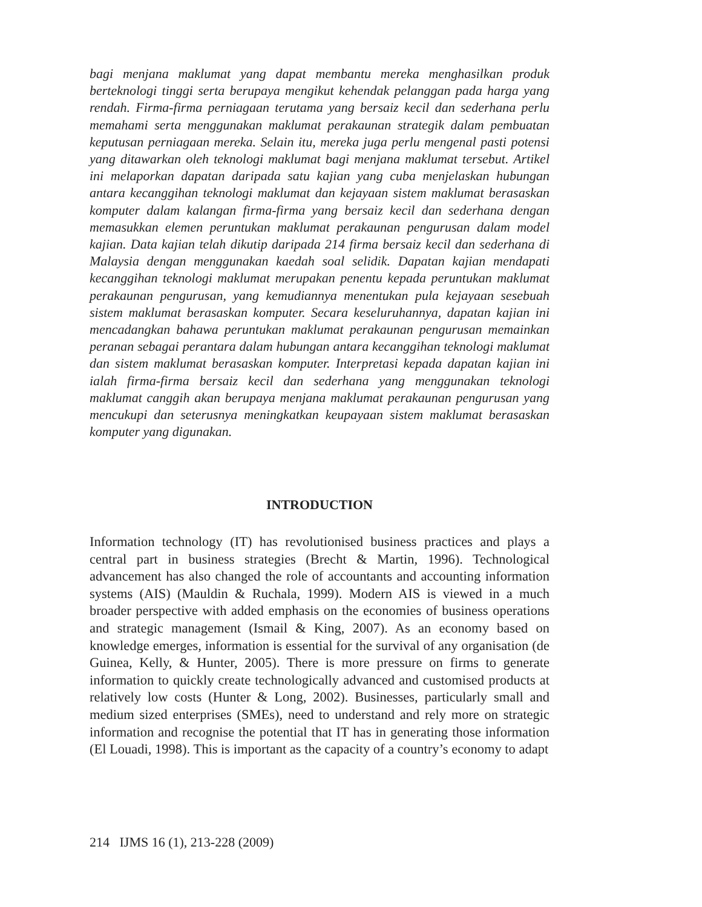bagi menjana maklumat yang dapat membantu mereka menghasilkan produk berteknologi tinggi serta berupaya mengikut kehendak pelanggan pada harga yang rendah. Firma-firma perniagaan terutama yang bersaiz kecil dan sederhana perlu memahami serta menggunakan maklumat perakaunan strategik dalam pembuatan keputusan perniagaan mereka. Selain itu, mereka juga perlu mengenal pasti potensi yang ditawarkan oleh teknologi maklumat bagi menjana maklumat tersebut. Artikel ini melaporkan dapatan daripada satu kajian yang cuba menjelaskan hubungan antara kecanggihan teknologi maklumat dan kejayaan sistem maklumat berasaskan komputer dalam kalangan firma-firma yang bersaiz kecil dan sederhana dengan memasukkan elemen peruntukan maklumat perakaunan pengurusan dalam model kajian. Data kajian telah dikutip daripada 214 firma bersaiz kecil dan sederhana di Malaysia dengan menggunakan kaedah soal selidik. Dapatan kajian mendapati kecanggihan teknologi maklumat merupakan penentu kepada peruntukan maklumat perakaunan pengurusan, yang kemudiannya menentukan pula kejayaan sesebuah sistem maklumat berasaskan komputer. Secara keseluruhannya, dapatan kajian ini mencadangkan bahawa peruntukan maklumat perakaunan pengurusan memainkan peranan sebagai perantara dalam hubungan antara kecanggihan teknologi maklumat dan sistem maklumat berasaskan komputer. Interpretasi kepada dapatan kajian ini ialah firma-firma bersaiz kecil dan sederhana yang menggunakan teknologi maklumat canggih akan berupaya menjana maklumat perakaunan pengurusan yang mencukupi dan seterusnya meningkatkan keupayaan sistem maklumat berasaskan komputer yang digunakan.
INTRODUCTION
Information technology (IT) has revolutionised business practices and plays a central part in business strategies (Brecht & Martin, 1996). Technological advancement has also changed the role of accountants and accounting information systems (AIS) (Mauldin & Ruchala, 1999). Modern AIS is viewed in a much broader perspective with added emphasis on the economies of business operations and strategic management (Ismail & King, 2007). As an economy based on knowledge emerges, information is essential for the survival of any organisation (de Guinea, Kelly, & Hunter, 2005). There is more pressure on firms to generate information to quickly create technologically advanced and customised products at relatively low costs (Hunter & Long, 2002). Businesses, particularly small and medium sized enterprises (SMEs), need to understand and rely more on strategic information and recognise the potential that IT has in generating those information (El Louadi, 1998). This is important as the capacity of a country’s economy to adapt
214 IJMS 16 (1), 213-228 (2009)